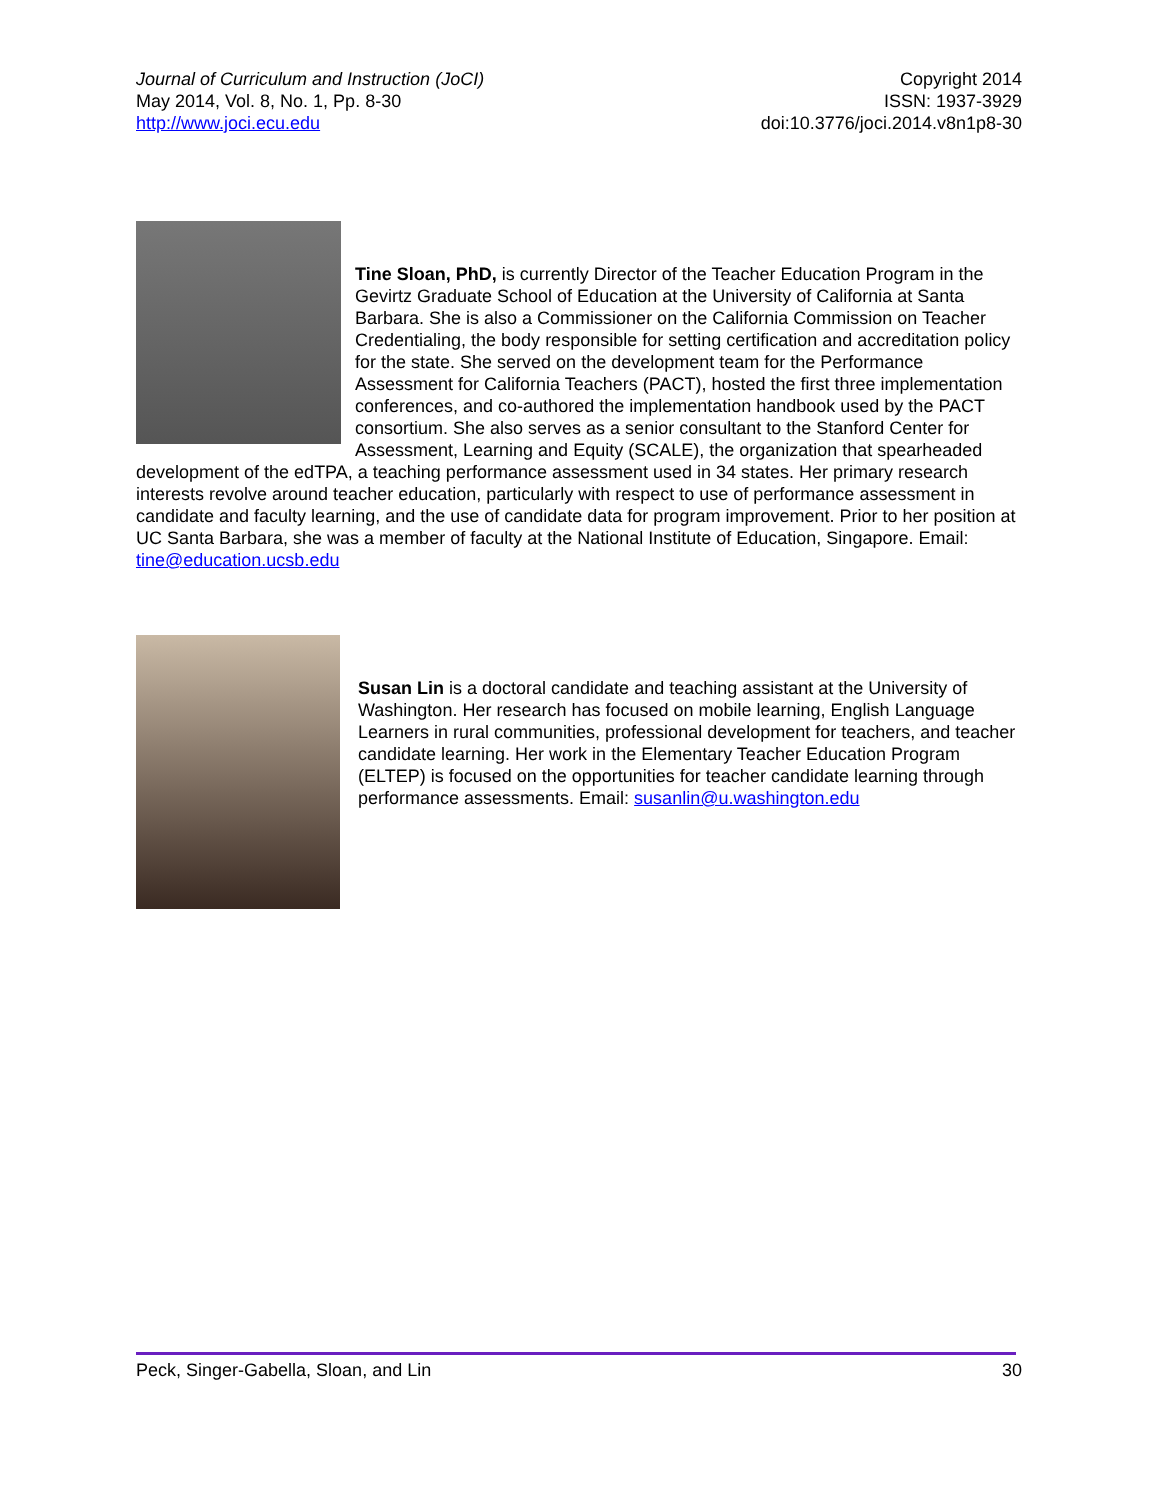Journal of Curriculum and Instruction (JoCI)
May 2014, Vol. 8, No. 1, Pp. 8-30
http://www.joci.ecu.edu
Copyright 2014
ISSN: 1937-3929
doi:10.3776/joci.2014.v8n1p8-30
Tine Sloan, PhD, is currently Director of the Teacher Education Program in the Gevirtz Graduate School of Education at the University of California at Santa Barbara. She is also a Commissioner on the California Commission on Teacher Credentialing, the body responsible for setting certification and accreditation policy for the state. She served on the development team for the Performance Assessment for California Teachers (PACT), hosted the first three implementation conferences, and co-authored the implementation handbook used by the PACT consortium. She also serves as a senior consultant to the Stanford Center for Assessment, Learning and Equity (SCALE), the organization that spearheaded development of the edTPA, a teaching performance assessment used in 34 states. Her primary research interests revolve around teacher education, particularly with respect to use of performance assessment in candidate and faculty learning, and the use of candidate data for program improvement. Prior to her position at UC Santa Barbara, she was a member of faculty at the National Institute of Education, Singapore. Email: tine@education.ucsb.edu
Susan Lin is a doctoral candidate and teaching assistant at the University of Washington. Her research has focused on mobile learning, English Language Learners in rural communities, professional development for teachers, and teacher candidate learning. Her work in the Elementary Teacher Education Program (ELTEP) is focused on the opportunities for teacher candidate learning through performance assessments. Email: susanlin@u.washington.edu
Peck, Singer-Gabella, Sloan, and Lin 30